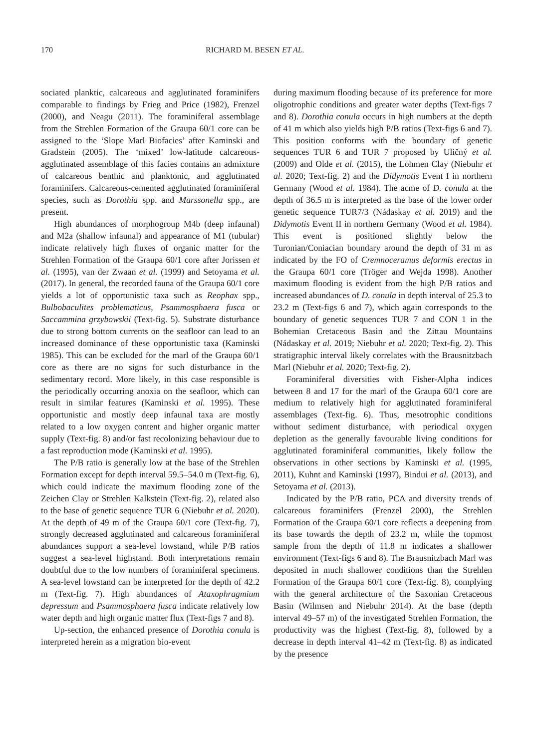170 RICHARD M. BESEN ET AL.
sociated planktic, calcareous and agglutinated foraminifers comparable to findings by Frieg and Price (1982), Frenzel (2000), and Neagu (2011). The foraminiferal assemblage from the Strehlen Formation of the Graupa 60/1 core can be assigned to the ‘Slope Marl Biofacies’ after Kaminski and Gradstein (2005). The ‘mixed’ low-latitude calcareous-agglutinated assemblage of this facies contains an admixture of calcareous benthic and planktonic, and agglutinated foraminifers. Calcareous-cemented agglutinated foraminiferal species, such as Dorothia spp. and Marssonella spp., are present.
High abundances of morphogroup M4b (deep infaunal) and M2a (shallow infaunal) and appearance of M1 (tubular) indicate relatively high fluxes of organic matter for the Strehlen Formation of the Graupa 60/1 core after Jorissen et al. (1995), van der Zwaan et al. (1999) and Setoyama et al. (2017). In general, the recorded fauna of the Graupa 60/1 core yields a lot of opportunistic taxa such as Reophax spp., Bulbobaculites problematicus, Psammosphaera fusca or Saccammina grzybowskii (Text-fig. 5). Substrate disturbance due to strong bottom currents on the seafloor can lead to an increased dominance of these opportunistic taxa (Kaminski 1985). This can be excluded for the marl of the Graupa 60/1 core as there are no signs for such disturbance in the sedimentary record. More likely, in this case responsible is the periodically occurring anoxia on the seafloor, which can result in similar features (Kaminski et al. 1995). These opportunistic and mostly deep infaunal taxa are mostly related to a low oxygen content and higher organic matter supply (Text-fig. 8) and/or fast recolonizing behaviour due to a fast reproduction mode (Kaminski et al. 1995).
The P/B ratio is generally low at the base of the Strehlen Formation except for depth interval 59.5–54.0 m (Text-fig. 6), which could indicate the maximum flooding zone of the Zeichen Clay or Strehlen Kalkstein (Text-fig. 2), related also to the base of genetic sequence TUR 6 (Niebuhr et al. 2020). At the depth of 49 m of the Graupa 60/1 core (Text-fig. 7), strongly decreased agglutinated and calcareous foraminiferal abundances support a sea-level lowstand, while P/B ratios suggest a sea-level highstand. Both interpretations remain doubtful due to the low numbers of foraminiferal specimens. A sea-level lowstand can be interpreted for the depth of 42.2 m (Text-fig. 7). High abundances of Ataxophragmium depressum and Psammosphaera fusca indicate relatively low water depth and high organic matter flux (Text-figs 7 and 8).
Up-section, the enhanced presence of Dorothia conula is interpreted herein as a migration bio-event
during maximum flooding because of its preference for more oligotrophic conditions and greater water depths (Text-figs 7 and 8). Dorothia conula occurs in high numbers at the depth of 41 m which also yields high P/B ratios (Text-figs 6 and 7). This position conforms with the boundary of genetic sequences TUR 6 and TUR 7 proposed by Uličný et al. (2009) and Olde et al. (2015), the Lohmen Clay (Niebuhr et al. 2020; Text-fig. 2) and the Didymotis Event I in northern Germany (Wood et al. 1984). The acme of D. conula at the depth of 36.5 m is interpreted as the base of the lower order genetic sequence TUR7/3 (Nádaskay et al. 2019) and the Didymotis Event II in northern Germany (Wood et al. 1984). This event is positioned slightly below the Turonian/Coniacian boundary around the depth of 31 m as indicated by the FO of Cremnoceramus deformis erectus in the Graupa 60/1 core (Tröger and Wejda 1998). Another maximum flooding is evident from the high P/B ratios and increased abundances of D. conula in depth interval of 25.3 to 23.2 m (Text-figs 6 and 7), which again corresponds to the boundary of genetic sequences TUR 7 and CON 1 in the Bohemian Cretaceous Basin and the Zittau Mountains (Nádaskay et al. 2019; Niebuhr et al. 2020; Text-fig. 2). This stratigraphic interval likely correlates with the Brausnitzbach Marl (Niebuhr et al. 2020; Text-fig. 2).
Foraminiferal diversities with Fisher-Alpha indices between 8 and 17 for the marl of the Graupa 60/1 core are medium to relatively high for agglutinated foraminiferal assemblages (Text-fig. 6). Thus, mesotrophic conditions without sediment disturbance, with periodical oxygen depletion as the generally favourable living conditions for agglutinated foraminiferal communities, likely follow the observations in other sections by Kaminski et al. (1995, 2011), Kuhnt and Kaminski (1997), Bindui et al. (2013), and Setoyama et al. (2013).
Indicated by the P/B ratio, PCA and diversity trends of calcareous foraminifers (Frenzel 2000), the Strehlen Formation of the Graupa 60/1 core reflects a deepening from its base towards the depth of 23.2 m, while the topmost sample from the depth of 11.8 m indicates a shallower environment (Text-figs 6 and 8). The Brausnitzbach Marl was deposited in much shallower conditions than the Strehlen Formation of the Graupa 60/1 core (Text-fig. 8), complying with the general architecture of the Saxonian Cretaceous Basin (Wilmsen and Niebuhr 2014). At the base (depth interval 49–57 m) of the investigated Strehlen Formation, the productivity was the highest (Text-fig. 8), followed by a decrease in depth interval 41–42 m (Text-fig. 8) as indicated by the presence